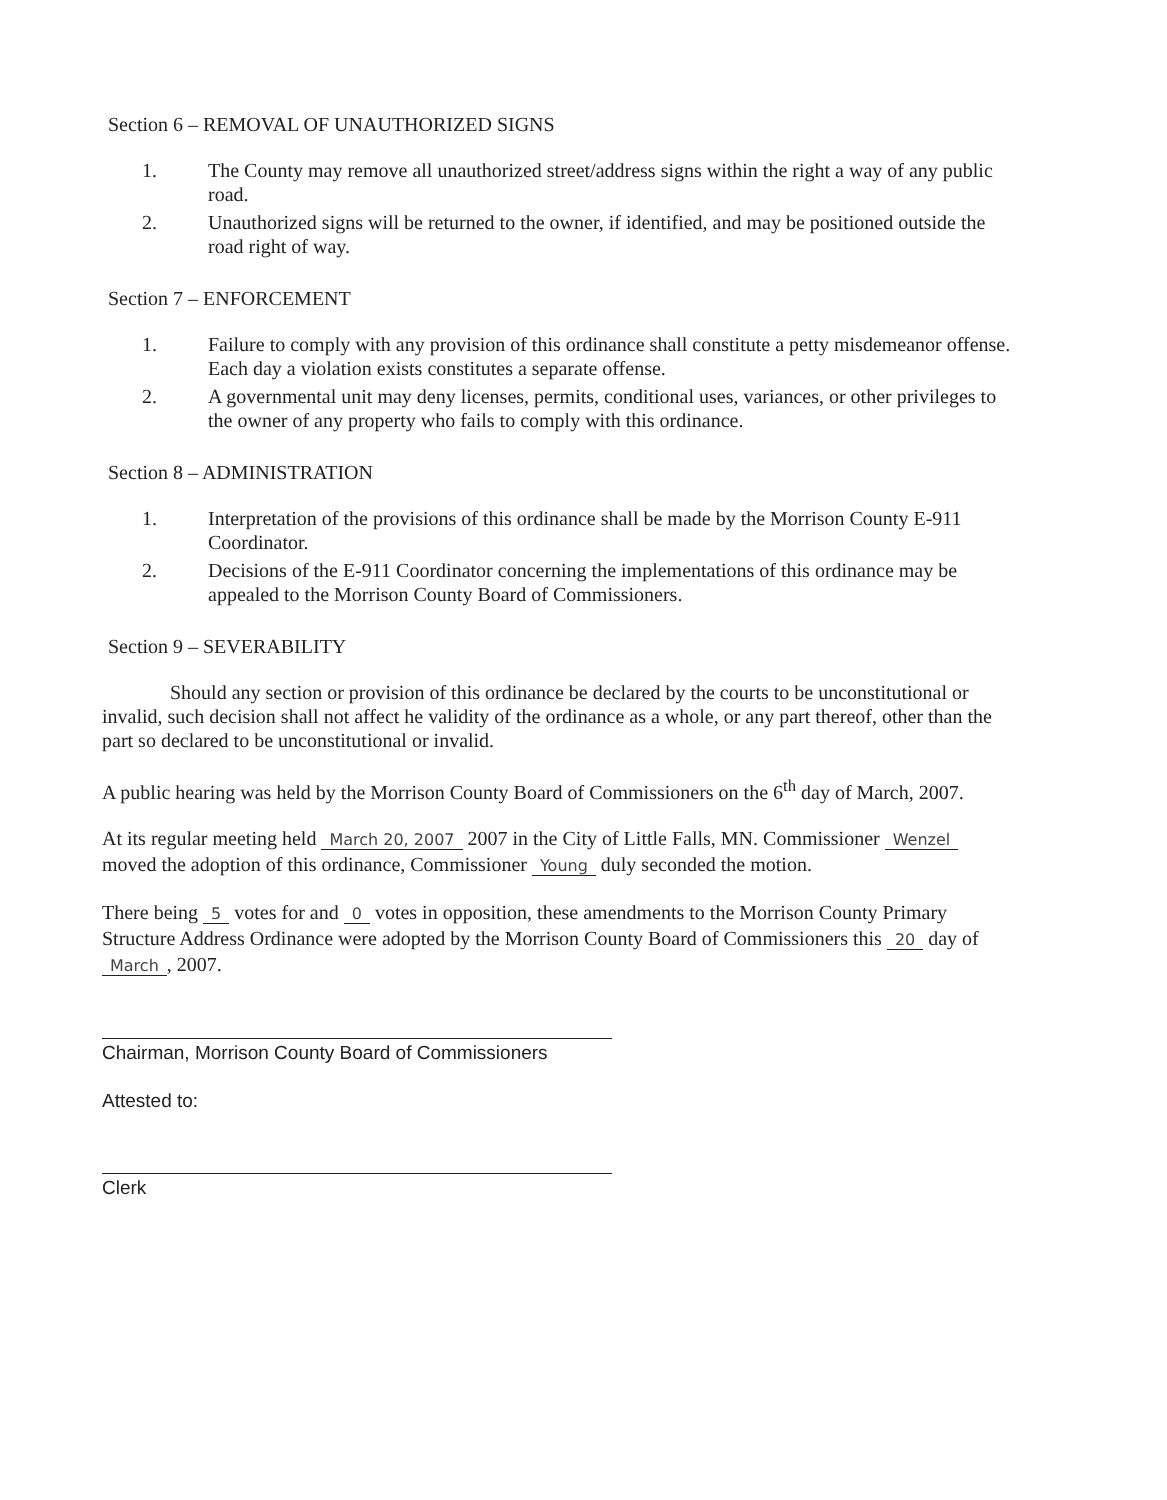Section 6 – REMOVAL OF UNAUTHORIZED SIGNS
1. The County may remove all unauthorized street/address signs within the right a way of any public road.
2. Unauthorized signs will be returned to the owner, if identified, and may be positioned outside the road right of way.
Section 7 – ENFORCEMENT
1. Failure to comply with any provision of this ordinance shall constitute a petty misdemeanor offense. Each day a violation exists constitutes a separate offense.
2. A governmental unit may deny licenses, permits, conditional uses, variances, or other privileges to the owner of any property who fails to comply with this ordinance.
Section 8 – ADMINISTRATION
1. Interpretation of the provisions of this ordinance shall be made by the Morrison County E-911 Coordinator.
2. Decisions of the E-911 Coordinator concerning the implementations of this ordinance may be appealed to the Morrison County Board of Commissioners.
Section 9 – SEVERABILITY
Should any section or provision of this ordinance be declared by the courts to be unconstitutional or invalid, such decision shall not affect he validity of the ordinance as a whole, or any part thereof, other than the part so declared to be unconstitutional or invalid.
A public hearing was held by the Morrison County Board of Commissioners on the 6<sup>th</sup> day of March, 2007.
At its regular meeting held March 20, 2007 2007 in the City of Little Falls, MN. Commissioner Wenzel moved the adoption of this ordinance, Commissioner Young duly seconded the motion.
There being 5 votes for and 0 votes in opposition, these amendments to the Morrison County Primary Structure Address Ordinance were adopted by the Morrison County Board of Commissioners this 20 day of March, 2007.
Chairman, Morrison County Board of Commissioners
Attested to:
Clerk